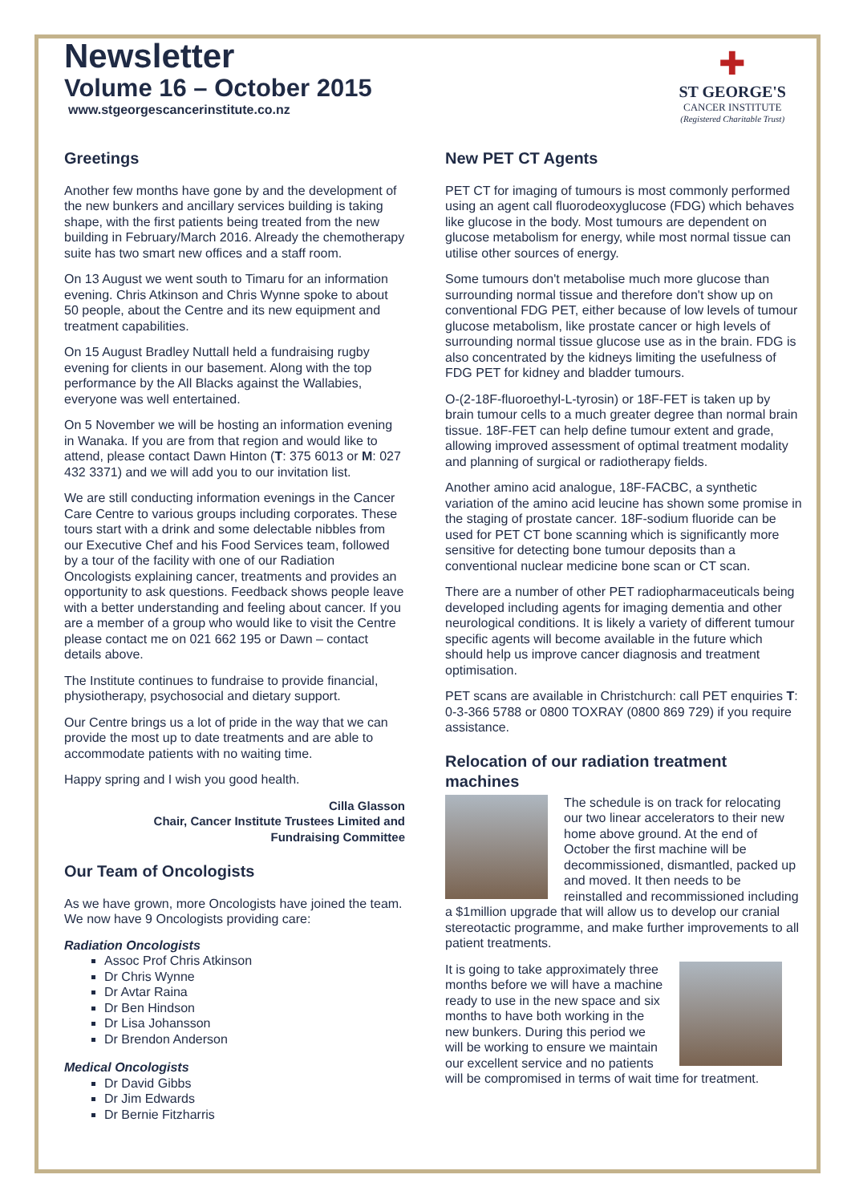Newsletter
Volume 16 – October 2015
www.stgeorgescancerinstitute.co.nz
✚
ST GEORGE'S
CANCER INSTITUTE
(Registered Charitable Trust)
Greetings
Another few months have gone by and the development of the new bunkers and ancillary services building is taking shape, with the first patients being treated from the new building in February/March 2016. Already the chemotherapy suite has two smart new offices and a staff room.
On 13 August we went south to Timaru for an information evening. Chris Atkinson and Chris Wynne spoke to about 50 people, about the Centre and its new equipment and treatment capabilities.
On 15 August Bradley Nuttall held a fundraising rugby evening for clients in our basement. Along with the top performance by the All Blacks against the Wallabies, everyone was well entertained.
On 5 November we will be hosting an information evening in Wanaka. If you are from that region and would like to attend, please contact Dawn Hinton (T: 375 6013 or M: 027 432 3371) and we will add you to our invitation list.
We are still conducting information evenings in the Cancer Care Centre to various groups including corporates. These tours start with a drink and some delectable nibbles from our Executive Chef and his Food Services team, followed by a tour of the facility with one of our Radiation Oncologists explaining cancer, treatments and provides an opportunity to ask questions. Feedback shows people leave with a better understanding and feeling about cancer. If you are a member of a group who would like to visit the Centre please contact me on 021 662 195 or Dawn – contact details above.
The Institute continues to fundraise to provide financial, physiotherapy, psychosocial and dietary support.
Our Centre brings us a lot of pride in the way that we can provide the most up to date treatments and are able to accommodate patients with no waiting time.
Happy spring and I wish you good health.
Cilla Glasson
Chair, Cancer Institute Trustees Limited and
Fundraising Committee
Our Team of Oncologists
As we have grown, more Oncologists have joined the team. We now have 9 Oncologists providing care:
Radiation Oncologists
Assoc Prof Chris Atkinson
Dr Chris Wynne
Dr Avtar Raina
Dr Ben Hindson
Dr Lisa Johansson
Dr Brendon Anderson
Medical Oncologists
Dr David Gibbs
Dr Jim Edwards
Dr Bernie Fitzharris
New PET CT Agents
PET CT for imaging of tumours is most commonly performed using an agent call fluorodeoxyglucose (FDG) which behaves like glucose in the body. Most tumours are dependent on glucose metabolism for energy, while most normal tissue can utilise other sources of energy.
Some tumours don't metabolise much more glucose than surrounding normal tissue and therefore don't show up on conventional FDG PET, either because of low levels of tumour glucose metabolism, like prostate cancer or high levels of surrounding normal tissue glucose use as in the brain. FDG is also concentrated by the kidneys limiting the usefulness of FDG PET for kidney and bladder tumours.
O-(2-18F-fluoroethyl-L-tyrosin) or 18F-FET is taken up by brain tumour cells to a much greater degree than normal brain tissue. 18F-FET can help define tumour extent and grade, allowing improved assessment of optimal treatment modality and planning of surgical or radiotherapy fields.
Another amino acid analogue, 18F-FACBC, a synthetic variation of the amino acid leucine has shown some promise in the staging of prostate cancer. 18F-sodium fluoride can be used for PET CT bone scanning which is significantly more sensitive for detecting bone tumour deposits than a conventional nuclear medicine bone scan or CT scan.
There are a number of other PET radiopharmaceuticals being developed including agents for imaging dementia and other neurological conditions. It is likely a variety of different tumour specific agents will become available in the future which should help us improve cancer diagnosis and treatment optimisation.
PET scans are available in Christchurch: call PET enquiries T: 0-3-366 5788 or 0800 TOXRAY (0800 869 729) if you require assistance.
Relocation of our radiation treatment machines
The schedule is on track for relocating our two linear accelerators to their new home above ground. At the end of October the first machine will be decommissioned, dismantled, packed up and moved. It then needs to be reinstalled and recommissioned including a $1million upgrade that will allow us to develop our cranial stereotactic programme, and make further improvements to all patient treatments.
It is going to take approximately three months before we will have a machine ready to use in the new space and six months to have both working in the new bunkers. During this period we will be working to ensure we maintain our excellent service and no patients will be compromised in terms of wait time for treatment.